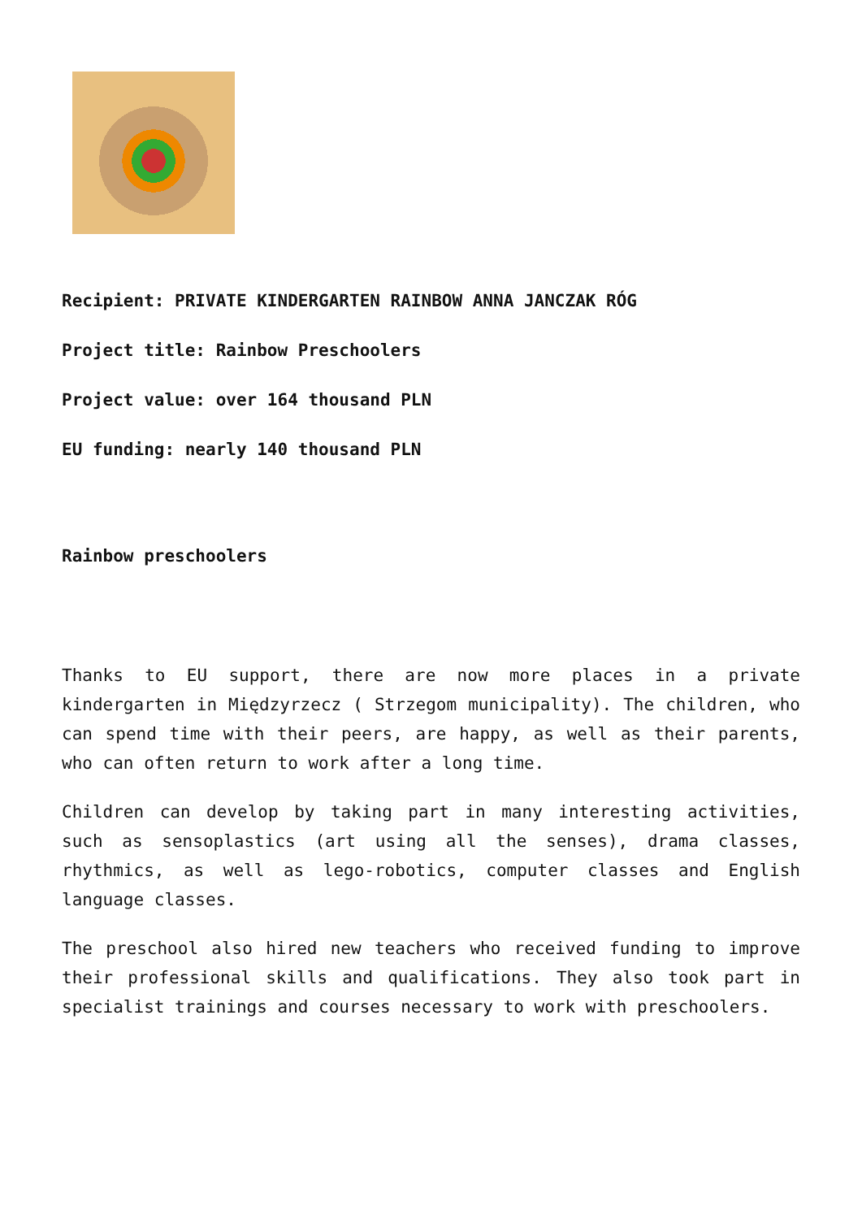Recipient: PRIVATE KINDERGARTEN RAINBOW ANNA JANCZAK RÓG
Project title: Rainbow Preschoolers
Project value: over 164 thousand PLN
EU funding: nearly 140 thousand PLN
Rainbow preschoolers
Thanks to EU support, there are now more places in a private kindergarten in Międzyrzecz ( Strzegom municipality). The children, who can spend time with their peers, are happy, as well as their parents, who can often return to work after a long time.
Children can develop by taking part in many interesting activities, such as sensoplastics (art using all the senses), drama classes, rhythmics, as well as lego-robotics, computer classes and English language classes.
The preschool also hired new teachers who received funding to improve their professional skills and qualifications. They also took part in specialist trainings and courses necessary to work with preschoolers.